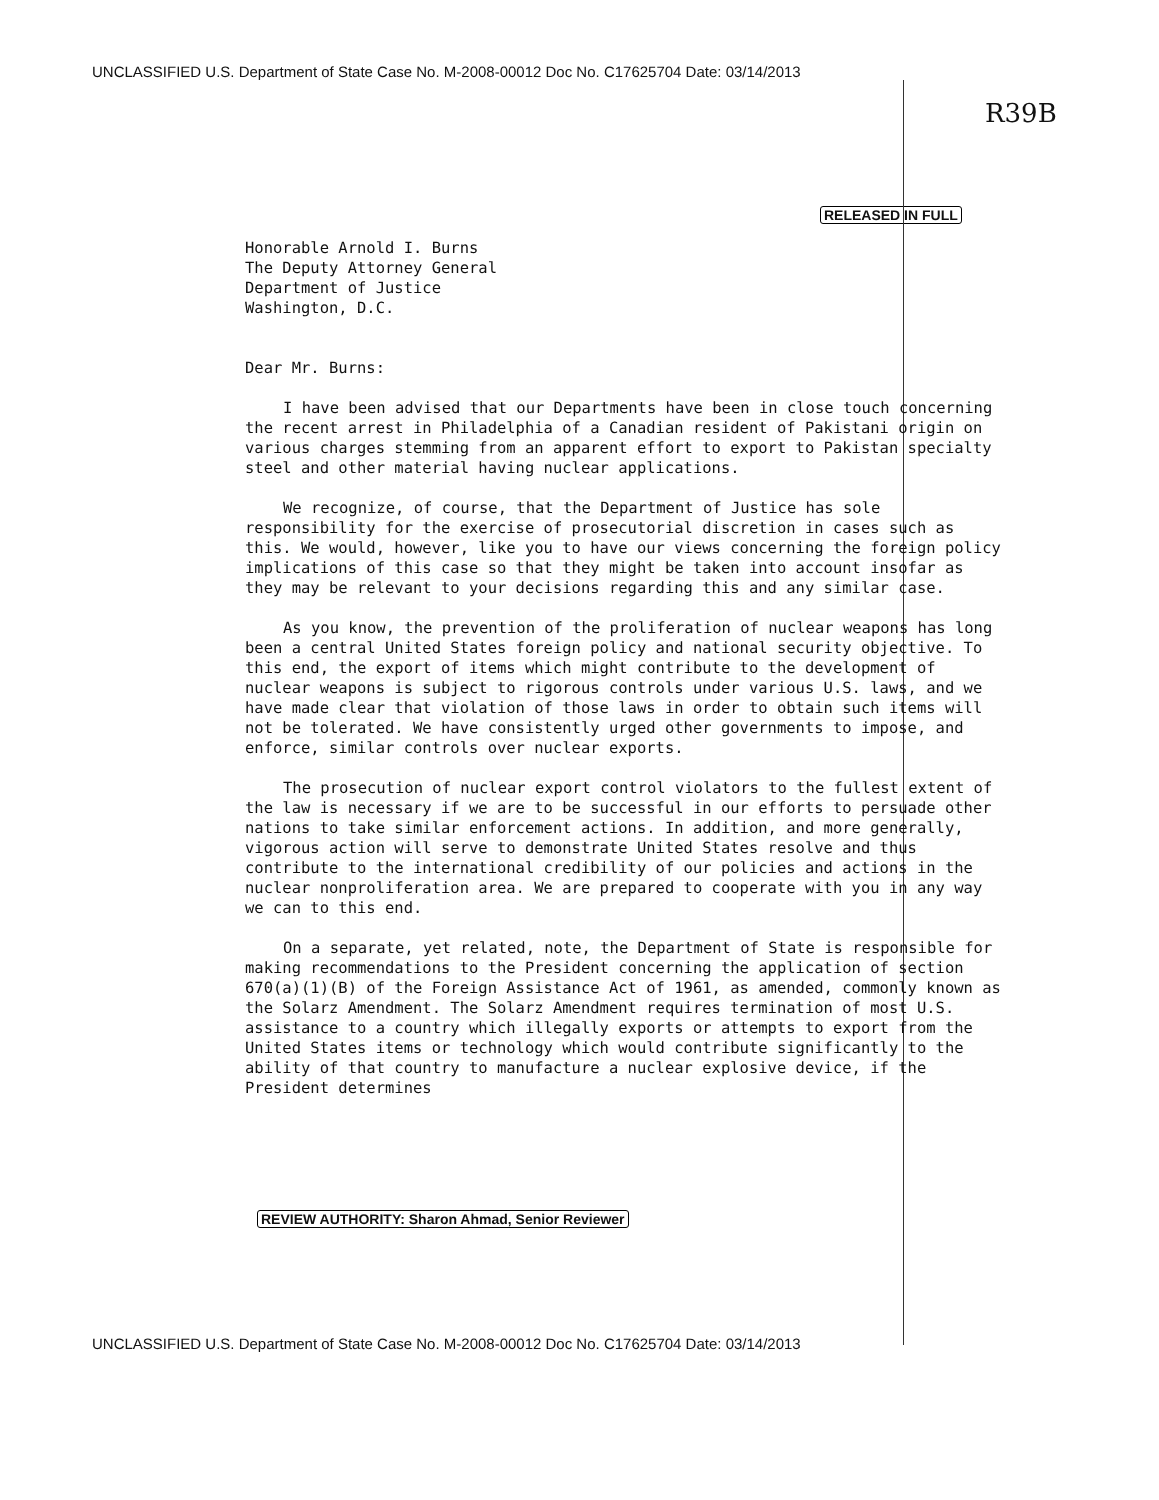UNCLASSIFIED U.S. Department of State Case No. M-2008-00012 Doc No. C17625704 Date: 03/14/2013
R39B
RELEASED IN FULL
Honorable Arnold I. Burns The Deputy Attorney General Department of Justice Washington, D.C.
Dear Mr. Burns:
I have been advised that our Departments have been in close touch concerning the recent arrest in Philadelphia of a Canadian resident of Pakistani origin on various charges stemming from an apparent effort to export to Pakistan specialty steel and other material having nuclear applications.
We recognize, of course, that the Department of Justice has sole responsibility for the exercise of prosecutorial discretion in cases such as this. We would, however, like you to have our views concerning the foreign policy implications of this case so that they might be taken into account insofar as they may be relevant to your decisions regarding this and any similar case.
As you know, the prevention of the proliferation of nuclear weapons has long been a central United States foreign policy and national security objective. To this end, the export of items which might contribute to the development of nuclear weapons is subject to rigorous controls under various U.S. laws, and we have made clear that violation of those laws in order to obtain such items will not be tolerated. We have consistently urged other governments to impose, and enforce, similar controls over nuclear exports.
The prosecution of nuclear export control violators to the fullest extent of the law is necessary if we are to be successful in our efforts to persuade other nations to take similar enforcement actions. In addition, and more generally, vigorous action will serve to demonstrate United States resolve and thus contribute to the international credibility of our policies and actions in the nuclear nonproliferation area. We are prepared to cooperate with you in any way we can to this end.
On a separate, yet related, note, the Department of State is responsible for making recommendations to the President concerning the application of section 670(a)(1)(B) of the Foreign Assistance Act of 1961, as amended, commonly known as the Solarz Amendment. The Solarz Amendment requires termination of most U.S. assistance to a country which illegally exports or attempts to export from the United States items or technology which would contribute significantly to the ability of that country to manufacture a nuclear explosive device, if the President determines
REVIEW AUTHORITY: Sharon Ahmad, Senior Reviewer
UNCLASSIFIED U.S. Department of State Case No. M-2008-00012 Doc No. C17625704 Date: 03/14/2013